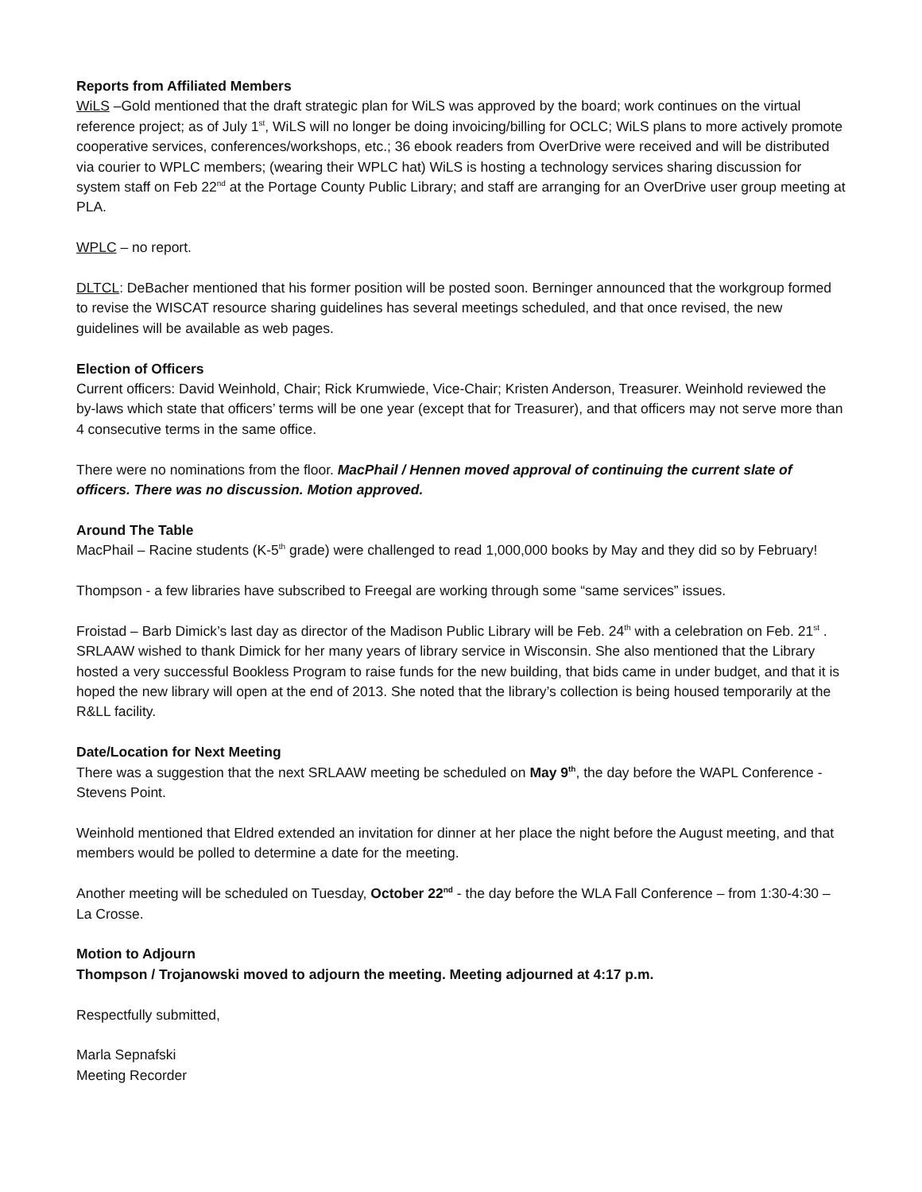Reports from Affiliated Members
WiLS –Gold mentioned that the draft strategic plan for WiLS was approved by the board; work continues on the virtual reference project; as of July 1<sup>st</sup>, WiLS will no longer be doing invoicing/billing for OCLC; WiLS plans to more actively promote cooperative services, conferences/workshops, etc.; 36 ebook readers from OverDrive were received and will be distributed via courier to WPLC members; (wearing their WPLC hat) WiLS is hosting a technology services sharing discussion for system staff on Feb 22<sup>nd</sup> at the Portage County Public Library; and staff are arranging for an OverDrive user group meeting at PLA.
WPLC – no report.
DLTCL: DeBacher mentioned that his former position will be posted soon. Berninger announced that the workgroup formed to revise the WISCAT resource sharing guidelines has several meetings scheduled, and that once revised, the new guidelines will be available as web pages.
Election of Officers
Current officers: David Weinhold, Chair; Rick Krumwiede, Vice-Chair; Kristen Anderson, Treasurer. Weinhold reviewed the by-laws which state that officers’ terms will be one year (except that for Treasurer), and that officers may not serve more than 4 consecutive terms in the same office.
There were no nominations from the floor. MacPhail / Hennen moved approval of continuing the current slate of officers. There was no discussion. Motion approved.
Around The Table
MacPhail – Racine students (K-5<sup>th</sup> grade) were challenged to read 1,000,000 books by May and they did so by February!
Thompson - a few libraries have subscribed to Freegal are working through some “same services” issues.
Froistad – Barb Dimick’s last day as director of the Madison Public Library will be Feb. 24<sup>th</sup> with a celebration on Feb. 21<sup>st</sup> . SRLAAW wished to thank Dimick for her many years of library service in Wisconsin. She also mentioned that the Library hosted a very successful Bookless Program to raise funds for the new building, that bids came in under budget, and that it is hoped the new library will open at the end of 2013. She noted that the library’s collection is being housed temporarily at the R&LL facility.
Date/Location for Next Meeting
There was a suggestion that the next SRLAAW meeting be scheduled on May 9<sup>th</sup>, the day before the WAPL Conference - Stevens Point.
Weinhold mentioned that Eldred extended an invitation for dinner at her place the night before the August meeting, and that members would be polled to determine a date for the meeting.
Another meeting will be scheduled on Tuesday, October 22<sup>nd</sup> - the day before the WLA Fall Conference – from 1:30-4:30 – La Crosse.
Motion to Adjourn
Thompson / Trojanowski moved to adjourn the meeting. Meeting adjourned at 4:17 p.m.
Respectfully submitted,
Marla Sepnafski
Meeting Recorder